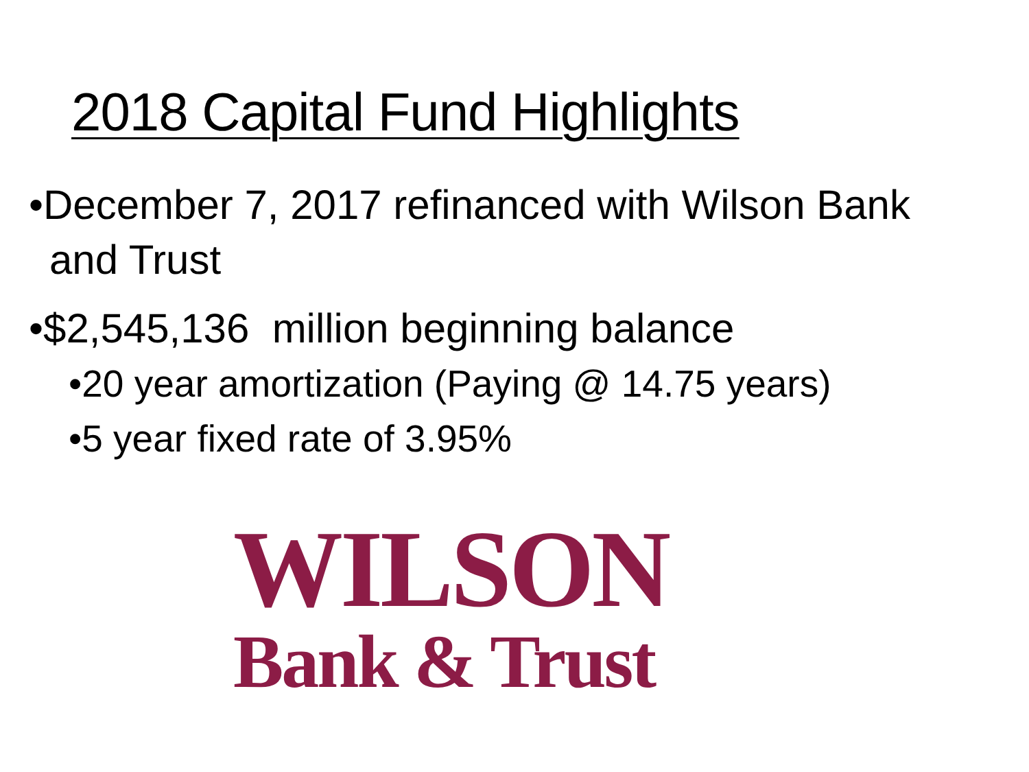2018 Capital Fund Highlights
•December 7, 2017 refinanced with Wilson Bank and Trust
•$2,545,136 million beginning balance
•20 year amortization (Paying @ 14.75 years)
•5 year fixed rate of 3.95%
WILSON
Bank & Trust